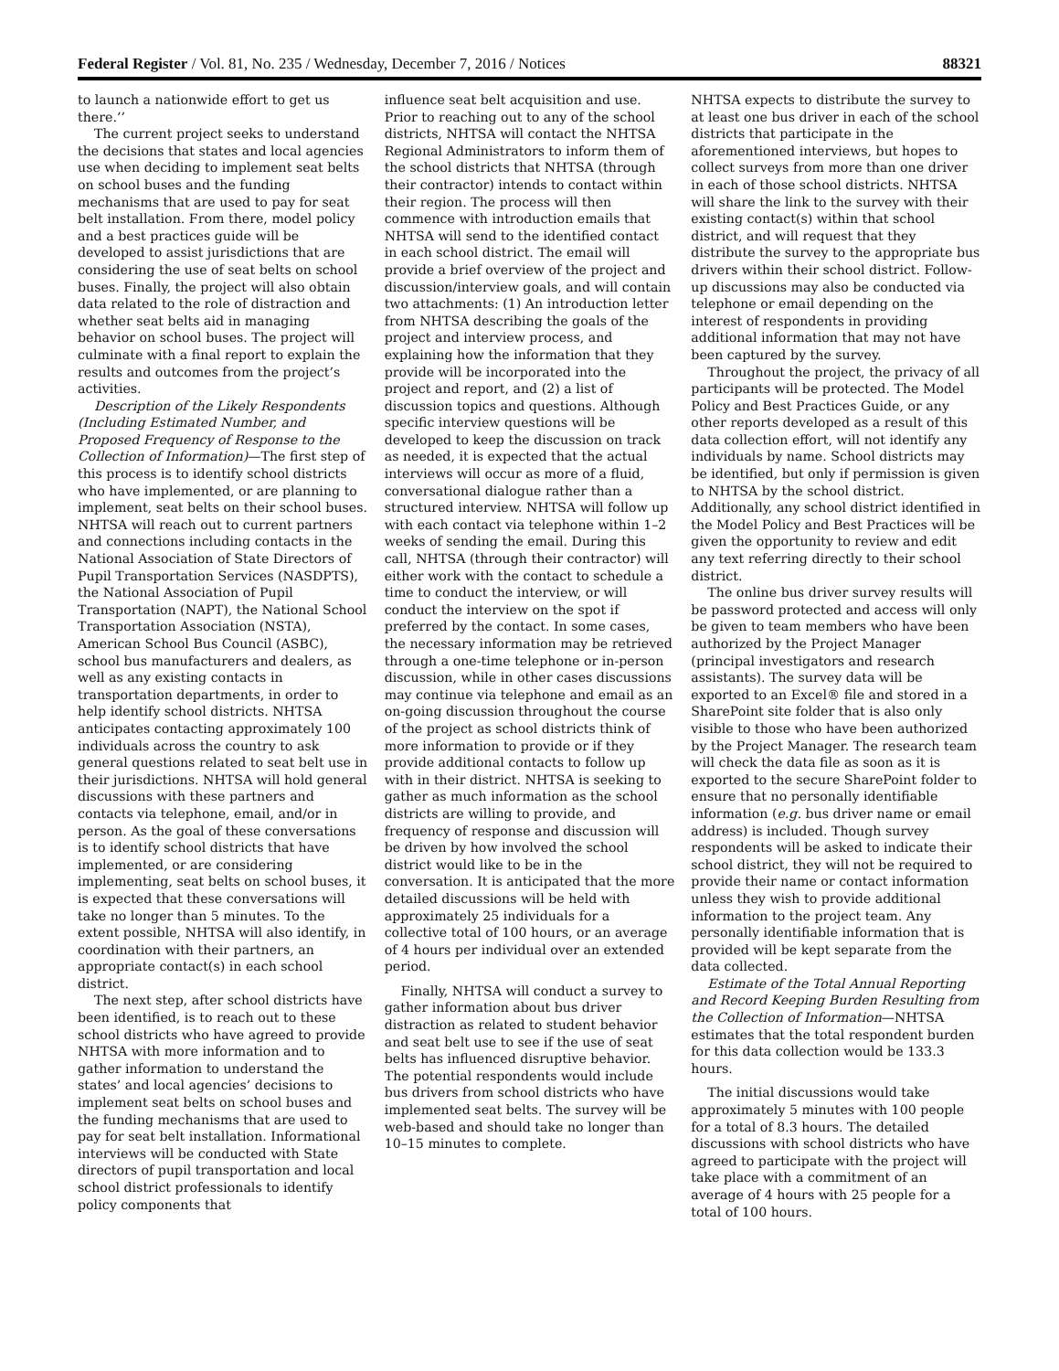Federal Register / Vol. 81, No. 235 / Wednesday, December 7, 2016 / Notices 88321
to launch a nationwide effort to get us there.’’
The current project seeks to understand the decisions that states and local agencies use when deciding to implement seat belts on school buses and the funding mechanisms that are used to pay for seat belt installation. From there, model policy and a best practices guide will be developed to assist jurisdictions that are considering the use of seat belts on school buses. Finally, the project will also obtain data related to the role of distraction and whether seat belts aid in managing behavior on school buses. The project will culminate with a final report to explain the results and outcomes from the project’s activities.
Description of the Likely Respondents (Including Estimated Number, and Proposed Frequency of Response to the Collection of Information)—The first step of this process is to identify school districts who have implemented, or are planning to implement, seat belts on their school buses. NHTSA will reach out to current partners and connections including contacts in the National Association of State Directors of Pupil Transportation Services (NASDPTS), the National Association of Pupil Transportation (NAPT), the National School Transportation Association (NSTA), American School Bus Council (ASBC), school bus manufacturers and dealers, as well as any existing contacts in transportation departments, in order to help identify school districts. NHTSA anticipates contacting approximately 100 individuals across the country to ask general questions related to seat belt use in their jurisdictions. NHTSA will hold general discussions with these partners and contacts via telephone, email, and/or in person. As the goal of these conversations is to identify school districts that have implemented, or are considering implementing, seat belts on school buses, it is expected that these conversations will take no longer than 5 minutes. To the extent possible, NHTSA will also identify, in coordination with their partners, an appropriate contact(s) in each school district.
The next step, after school districts have been identified, is to reach out to these school districts who have agreed to provide NHTSA with more information and to gather information to understand the states’ and local agencies’ decisions to implement seat belts on school buses and the funding mechanisms that are used to pay for seat belt installation. Informational interviews will be conducted with State directors of pupil transportation and local school district professionals to identify policy components that
influence seat belt acquisition and use. Prior to reaching out to any of the school districts, NHTSA will contact the NHTSA Regional Administrators to inform them of the school districts that NHTSA (through their contractor) intends to contact within their region. The process will then commence with introduction emails that NHTSA will send to the identified contact in each school district. The email will provide a brief overview of the project and discussion/interview goals, and will contain two attachments: (1) An introduction letter from NHTSA describing the goals of the project and interview process, and explaining how the information that they provide will be incorporated into the project and report, and (2) a list of discussion topics and questions. Although specific interview questions will be developed to keep the discussion on track as needed, it is expected that the actual interviews will occur as more of a fluid, conversational dialogue rather than a structured interview. NHTSA will follow up with each contact via telephone within 1–2 weeks of sending the email. During this call, NHTSA (through their contractor) will either work with the contact to schedule a time to conduct the interview, or will conduct the interview on the spot if preferred by the contact. In some cases, the necessary information may be retrieved through a one-time telephone or in-person discussion, while in other cases discussions may continue via telephone and email as an on-going discussion throughout the course of the project as school districts think of more information to provide or if they provide additional contacts to follow up with in their district. NHTSA is seeking to gather as much information as the school districts are willing to provide, and frequency of response and discussion will be driven by how involved the school district would like to be in the conversation. It is anticipated that the more detailed discussions will be held with approximately 25 individuals for a collective total of 100 hours, or an average of 4 hours per individual over an extended period.
Finally, NHTSA will conduct a survey to gather information about bus driver distraction as related to student behavior and seat belt use to see if the use of seat belts has influenced disruptive behavior. The potential respondents would include bus drivers from school districts who have implemented seat belts. The survey will be web-based and should take no longer than 10–15 minutes to complete.
NHTSA expects to distribute the survey to at least one bus driver in each of the school districts that participate in the aforementioned interviews, but hopes to collect surveys from more than one driver in each of those school districts. NHTSA will share the link to the survey with their existing contact(s) within that school district, and will request that they distribute the survey to the appropriate bus drivers within their school district. Follow-up discussions may also be conducted via telephone or email depending on the interest of respondents in providing additional information that may not have been captured by the survey.
Throughout the project, the privacy of all participants will be protected. The Model Policy and Best Practices Guide, or any other reports developed as a result of this data collection effort, will not identify any individuals by name. School districts may be identified, but only if permission is given to NHTSA by the school district. Additionally, any school district identified in the Model Policy and Best Practices will be given the opportunity to review and edit any text referring directly to their school district.
The online bus driver survey results will be password protected and access will only be given to team members who have been authorized by the Project Manager (principal investigators and research assistants). The survey data will be exported to an Excel® file and stored in a SharePoint site folder that is also only visible to those who have been authorized by the Project Manager. The research team will check the data file as soon as it is exported to the secure SharePoint folder to ensure that no personally identifiable information (e.g. bus driver name or email address) is included. Though survey respondents will be asked to indicate their school district, they will not be required to provide their name or contact information unless they wish to provide additional information to the project team. Any personally identifiable information that is provided will be kept separate from the data collected.
Estimate of the Total Annual Reporting and Record Keeping Burden Resulting from the Collection of Information—NHTSA estimates that the total respondent burden for this data collection would be 133.3 hours.
The initial discussions would take approximately 5 minutes with 100 people for a total of 8.3 hours. The detailed discussions with school districts who have agreed to participate with the project will take place with a commitment of an average of 4 hours with 25 people for a total of 100 hours.